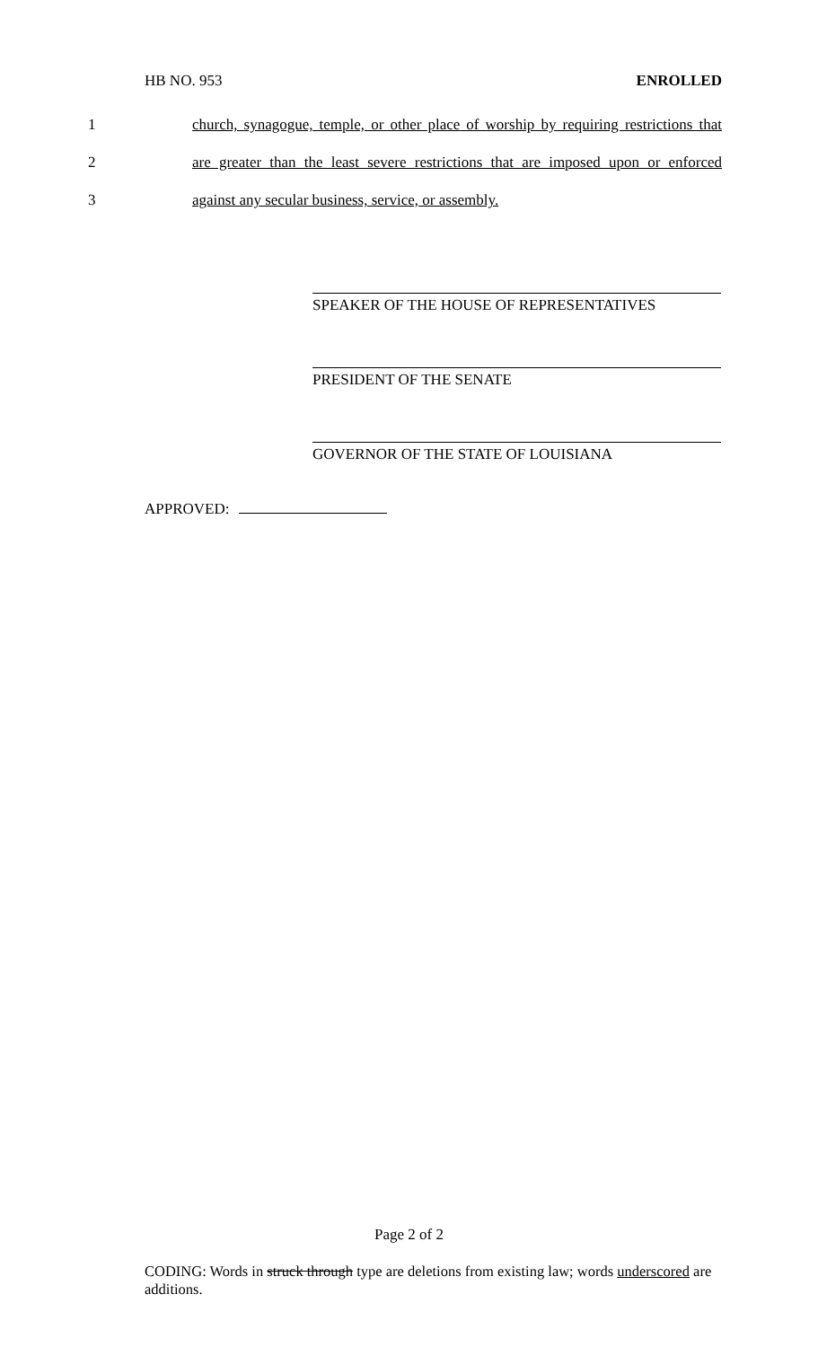HB NO. 953 ENROLLED
1 church, synagogue, temple, or other place of worship by requiring restrictions that
2 are greater than the least severe restrictions that are imposed upon or enforced
3 against any secular business, service, or assembly.
SPEAKER OF THE HOUSE OF REPRESENTATIVES
PRESIDENT OF THE SENATE
GOVERNOR OF THE STATE OF LOUISIANA
APPROVED:
Page 2 of 2
CODING: Words in struck through type are deletions from existing law; words underscored are additions.